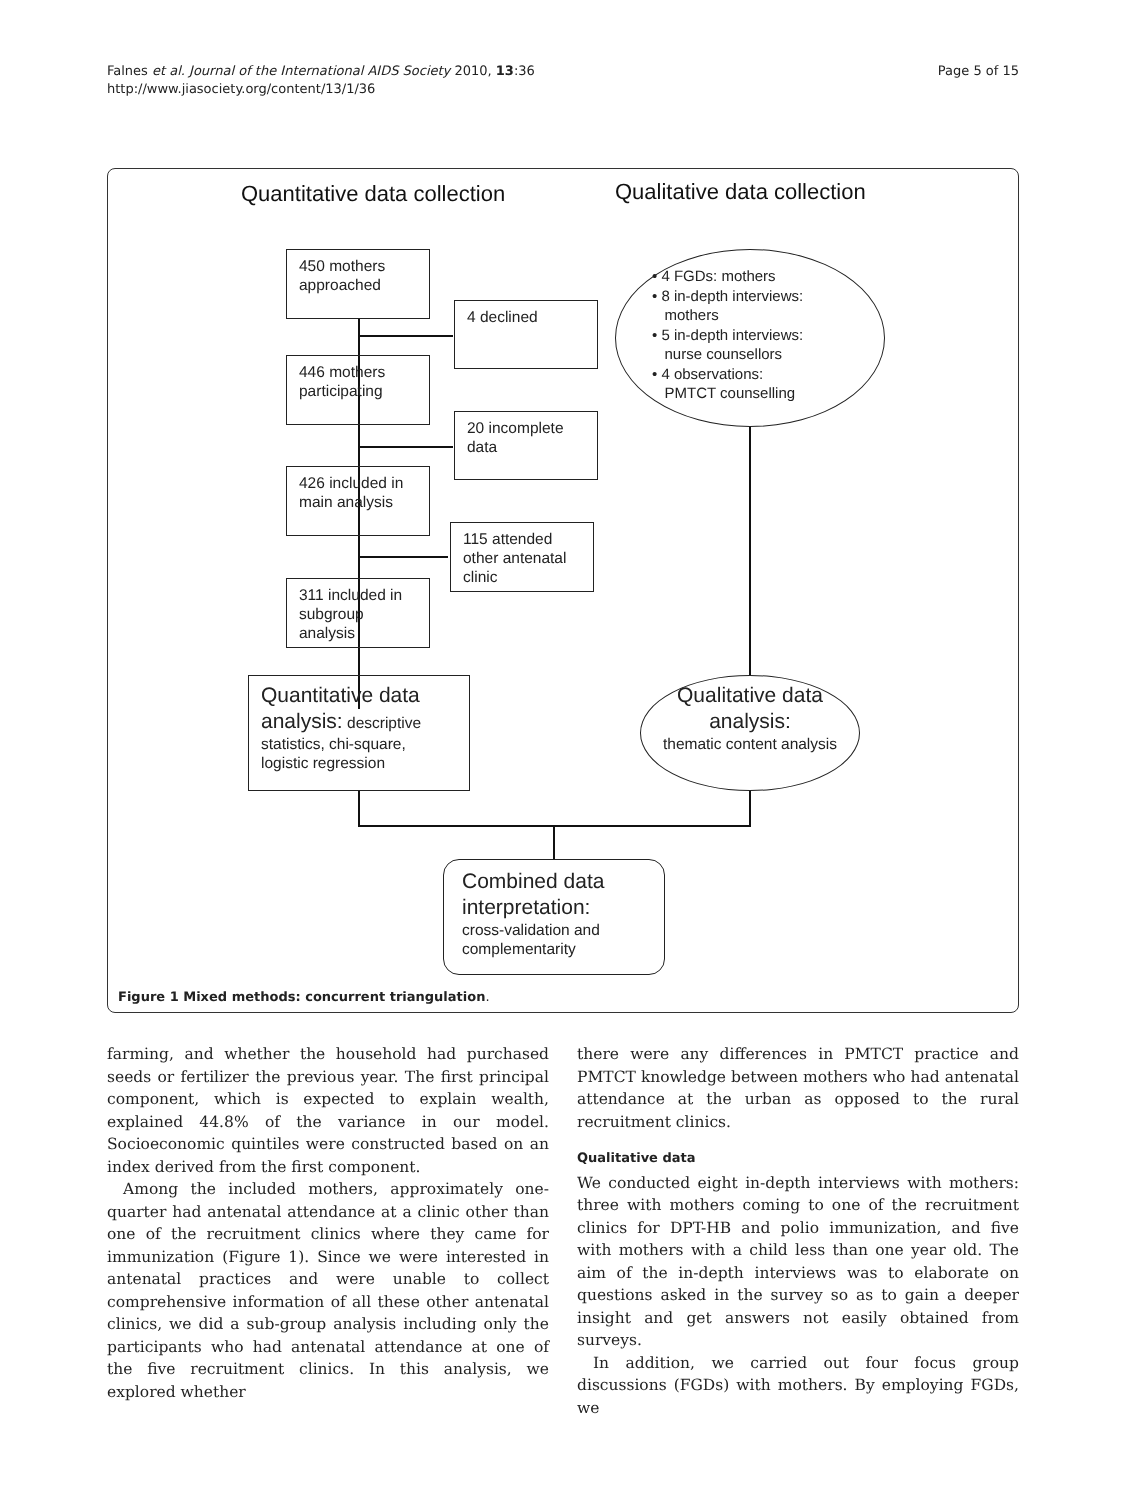Falnes et al. Journal of the International AIDS Society 2010, 13:36
http://www.jiasociety.org/content/13/1/36
Page 5 of 15
Quantitative data collection Qualitative data collection
450 mothers approached
4 declined
446 mothers participating
20 incomplete data
426 included in main analysis
115 attended other antenatal clinic
311 included in subgroup analysis
Quantitative data analysis: descriptive statistics, chi-square, logistic regression
• 4 FGDs: mothers
• 8 in-depth interviews:
mothers
• 5 in-depth interviews:
nurse counsellors
• 4 observations:
PMTCT counselling
Qualitative data analysis:
thematic content analysis
Combined data interpretation:
cross-validation and complementarity
Figure 1 Mixed methods: concurrent triangulation.
farming, and whether the household had purchased seeds or fertilizer the previous year. The first principal component, which is expected to explain wealth, explained 44.8% of the variance in our model. Socioeconomic quintiles were constructed based on an index derived from the first component.
Among the included mothers, approximately one-quarter had antenatal attendance at a clinic other than one of the recruitment clinics where they came for immunization (Figure 1). Since we were interested in antenatal practices and were unable to collect comprehensive information of all these other antenatal clinics, we did a sub-group analysis including only the participants who had antenatal attendance at one of the five recruitment clinics. In this analysis, we explored whether
there were any differences in PMTCT practice and PMTCT knowledge between mothers who had antenatal attendance at the urban as opposed to the rural recruitment clinics.
Qualitative data
We conducted eight in-depth interviews with mothers: three with mothers coming to one of the recruitment clinics for DPT-HB and polio immunization, and five with mothers with a child less than one year old. The aim of the in-depth interviews was to elaborate on questions asked in the survey so as to gain a deeper insight and get answers not easily obtained from surveys.
In addition, we carried out four focus group discussions (FGDs) with mothers. By employing FGDs, we